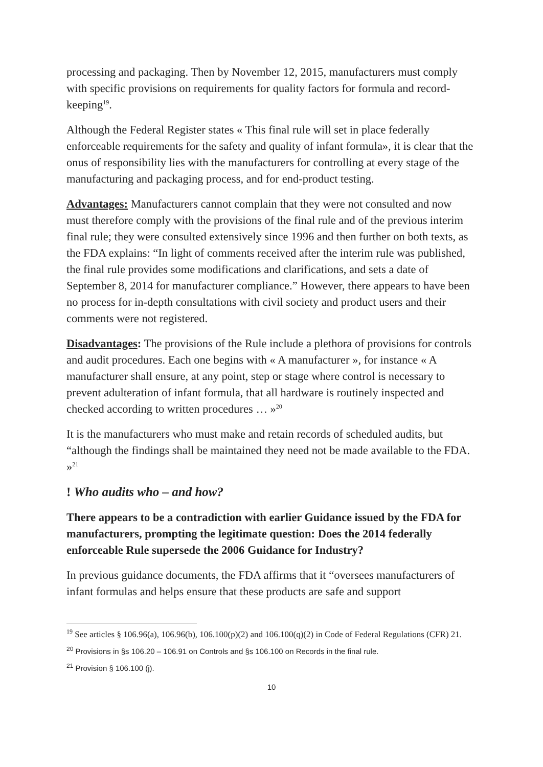processing and packaging. Then by November 12, 2015, manufacturers must comply with specific provisions on requirements for quality factors for formula and record-keeping<sup>19</sup>.
Although the Federal Register states « This final rule will set in place federally enforceable requirements for the safety and quality of infant formula», it is clear that the onus of responsibility lies with the manufacturers for controlling at every stage of the manufacturing and packaging process, and for end-product testing.
Advantages: Manufacturers cannot complain that they were not consulted and now must therefore comply with the provisions of the final rule and of the previous interim final rule; they were consulted extensively since 1996 and then further on both texts, as the FDA explains: “In light of comments received after the interim rule was published, the final rule provides some modifications and clarifications, and sets a date of September 8, 2014 for manufacturer compliance.” However, there appears to have been no process for in-depth consultations with civil society and product users and their comments were not registered.
Disadvantages: The provisions of the Rule include a plethora of provisions for controls and audit procedures. Each one begins with « A manufacturer », for instance « A manufacturer shall ensure, at any point, step or stage where control is necessary to prevent adulteration of infant formula, that all hardware is routinely inspected and checked according to written procedures … »<sup>20</sup>
It is the manufacturers who must make and retain records of scheduled audits, but “although the findings shall be maintained they need not be made available to the FDA. »<sup>21</sup>
! Who audits who – and how?
There appears to be a contradiction with earlier Guidance issued by the FDA for manufacturers, prompting the legitimate question: Does the 2014 federally enforceable Rule supersede the 2006 Guidance for Industry?
In previous guidance documents, the FDA affirms that it “oversees manufacturers of infant formulas and helps ensure that these products are safe and support
<sup>19</sup> See articles § 106.96(a), 106.96(b), 106.100(p)(2) and 106.100(q)(2) in Code of Federal Regulations (CFR) 21.
<sup>20</sup> Provisions in §s 106.20 – 106.91 on Controls and §s 106.100 on Records in the final rule.
<sup>21</sup> Provision § 106.100 (j).
10